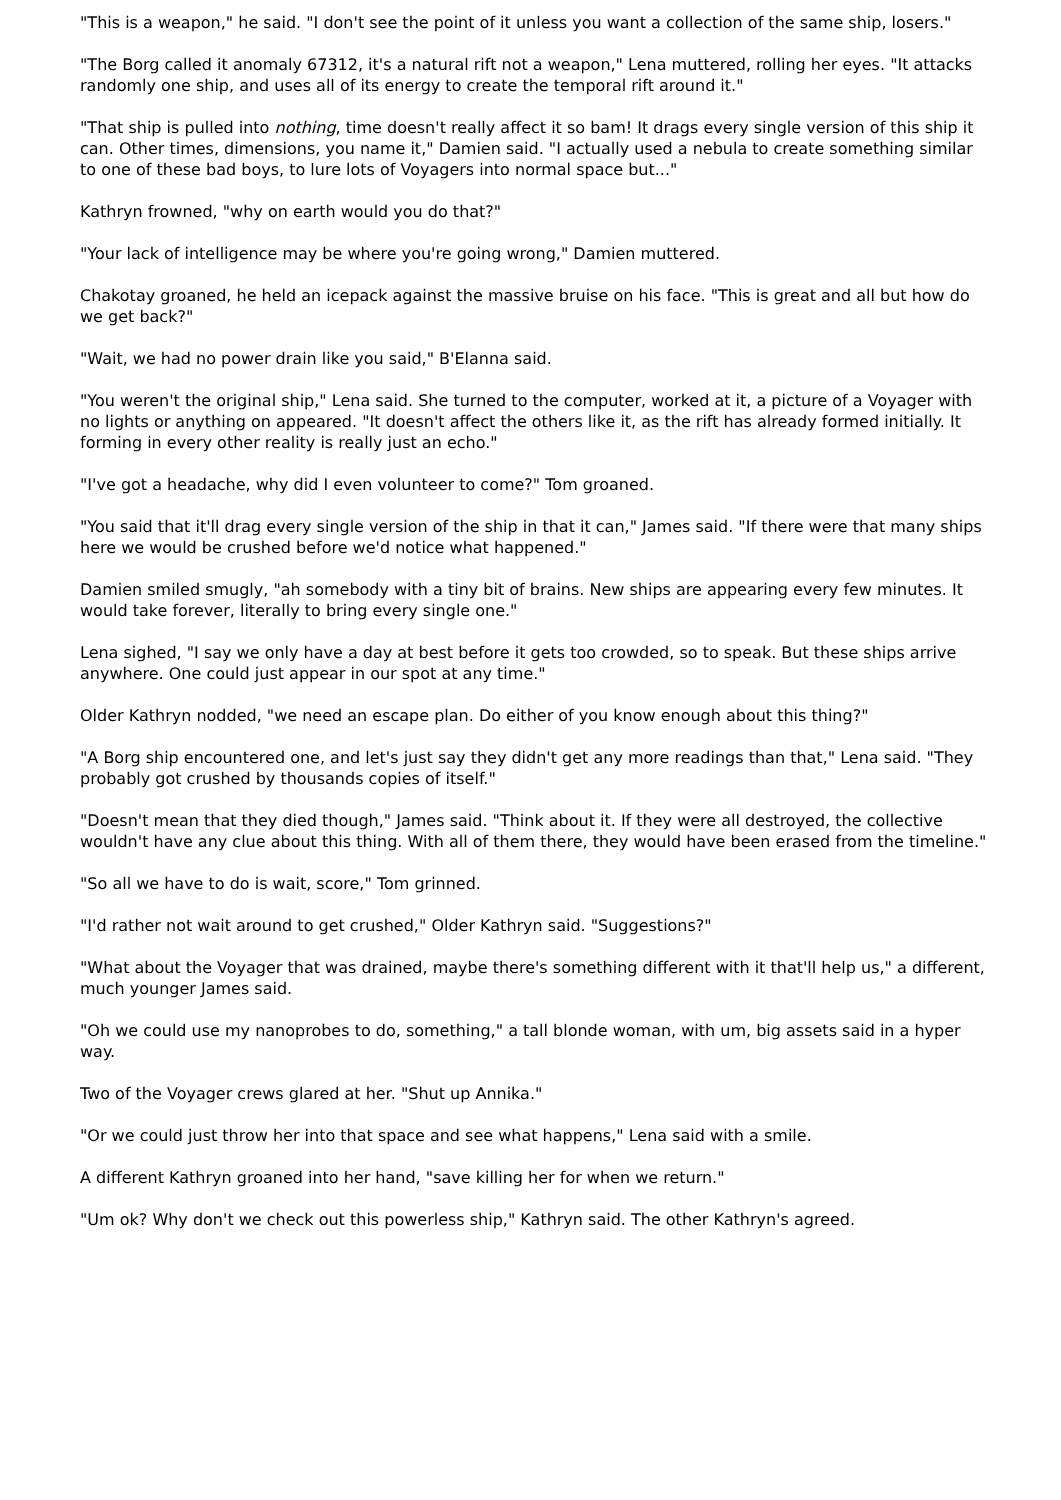"This is a weapon," he said. "I don't see the point of it unless you want a collection of the same ship, losers."
"The Borg called it anomaly 67312, it's a natural rift not a weapon," Lena muttered, rolling her eyes. "It attacks randomly one ship, and uses all of its energy to create the temporal rift around it."
"That ship is pulled into nothing, time doesn't really affect it so bam! It drags every single version of this ship it can. Other times, dimensions, you name it," Damien said. "I actually used a nebula to create something similar to one of these bad boys, to lure lots of Voyagers into normal space but..."
Kathryn frowned, "why on earth would you do that?"
"Your lack of intelligence may be where you're going wrong," Damien muttered.
Chakotay groaned, he held an icepack against the massive bruise on his face. "This is great and all but how do we get back?"
"Wait, we had no power drain like you said," B'Elanna said.
"You weren't the original ship," Lena said. She turned to the computer, worked at it, a picture of a Voyager with no lights or anything on appeared. "It doesn't affect the others like it, as the rift has already formed initially. It forming in every other reality is really just an echo."
"I've got a headache, why did I even volunteer to come?" Tom groaned.
"You said that it'll drag every single version of the ship in that it can," James said. "If there were that many ships here we would be crushed before we'd notice what happened."
Damien smiled smugly, "ah somebody with a tiny bit of brains. New ships are appearing every few minutes. It would take forever, literally to bring every single one."
Lena sighed, "I say we only have a day at best before it gets too crowded, so to speak. But these ships arrive anywhere. One could just appear in our spot at any time."
Older Kathryn nodded, "we need an escape plan. Do either of you know enough about this thing?"
"A Borg ship encountered one, and let's just say they didn't get any more readings than that," Lena said. "They probably got crushed by thousands copies of itself."
"Doesn't mean that they died though," James said. "Think about it. If they were all destroyed, the collective wouldn't have any clue about this thing. With all of them there, they would have been erased from the timeline."
"So all we have to do is wait, score," Tom grinned.
"I'd rather not wait around to get crushed," Older Kathryn said. "Suggestions?"
"What about the Voyager that was drained, maybe there's something different with it that'll help us," a different, much younger James said.
"Oh we could use my nanoprobes to do, something," a tall blonde woman, with um, big assets said in a hyper way.
Two of the Voyager crews glared at her. "Shut up Annika."
"Or we could just throw her into that space and see what happens," Lena said with a smile.
A different Kathryn groaned into her hand, "save killing her for when we return."
"Um ok? Why don't we check out this powerless ship," Kathryn said. The other Kathryn's agreed.